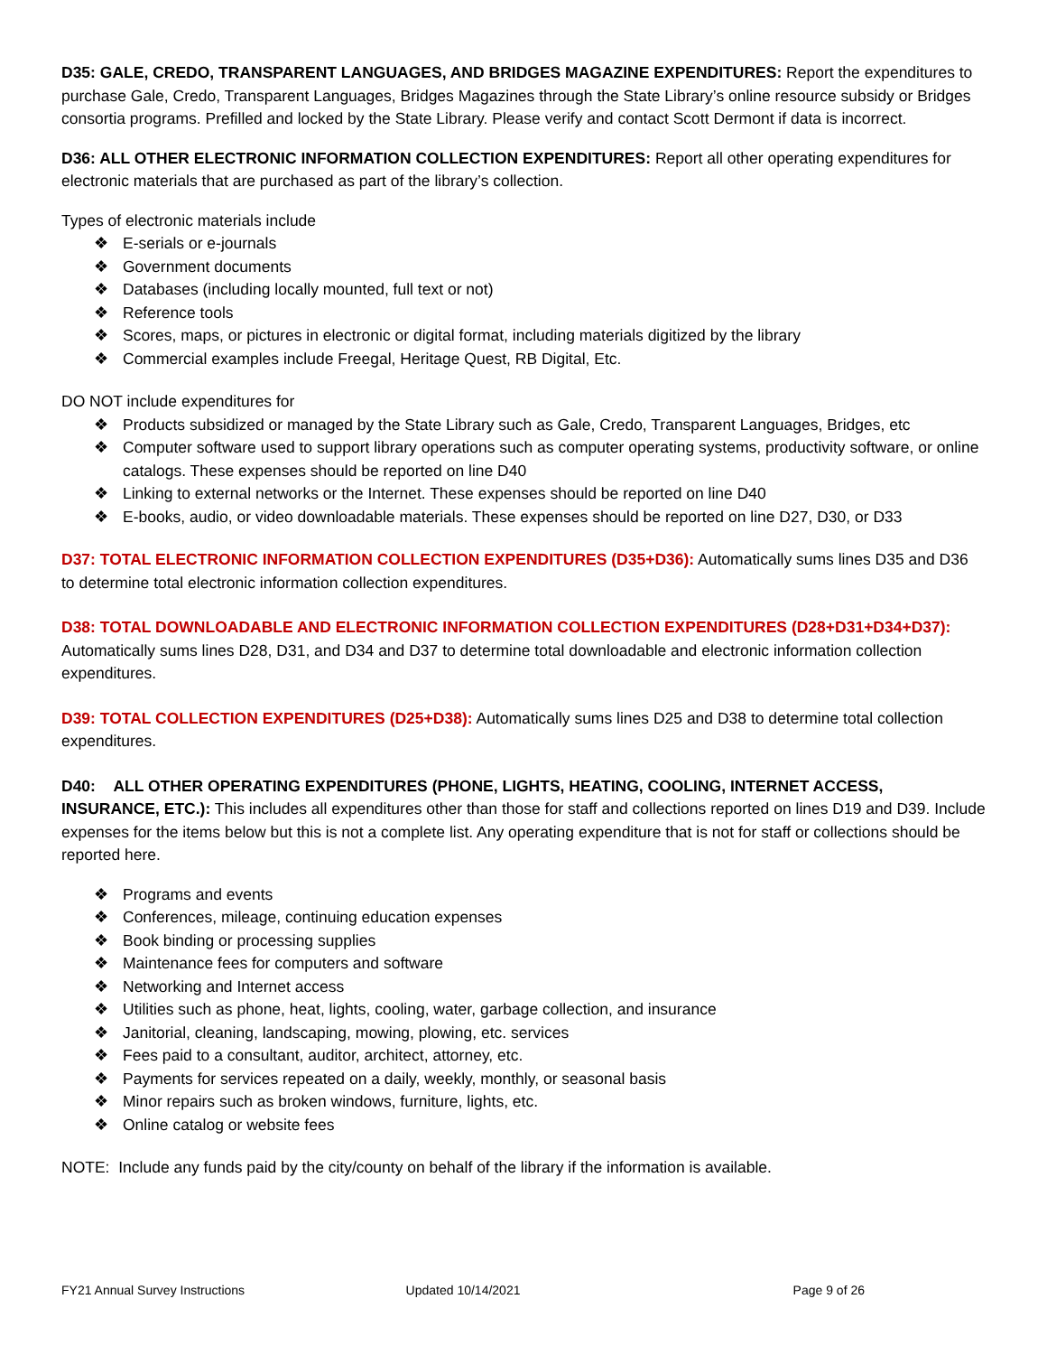D35: GALE, CREDO, TRANSPARENT LANGUAGES, AND BRIDGES MAGAZINE EXPENDITURES: Report the expenditures to purchase Gale, Credo, Transparent Languages, Bridges Magazines through the State Library’s online resource subsidy or Bridges consortia programs. Prefilled and locked by the State Library. Please verify and contact Scott Dermont if data is incorrect.
D36: ALL OTHER ELECTRONIC INFORMATION COLLECTION EXPENDITURES: Report all other operating expenditures for electronic materials that are purchased as part of the library’s collection.
Types of electronic materials include
❖ E-serials or e-journals
❖ Government documents
❖ Databases (including locally mounted, full text or not)
❖ Reference tools
❖ Scores, maps, or pictures in electronic or digital format, including materials digitized by the library
❖ Commercial examples include Freegal, Heritage Quest, RB Digital, Etc.
DO NOT include expenditures for
❖ Products subsidized or managed by the State Library such as Gale, Credo, Transparent Languages, Bridges, etc
❖ Computer software used to support library operations such as computer operating systems, productivity software, or online catalogs. These expenses should be reported on line D40
❖ Linking to external networks or the Internet. These expenses should be reported on line D40
❖ E-books, audio, or video downloadable materials. These expenses should be reported on line D27, D30, or D33
D37: TOTAL ELECTRONIC INFORMATION COLLECTION EXPENDITURES (D35+D36): Automatically sums lines D35 and D36 to determine total electronic information collection expenditures.
D38: TOTAL DOWNLOADABLE AND ELECTRONIC INFORMATION COLLECTION EXPENDITURES (D28+D31+D34+D37):
Automatically sums lines D28, D31, and D34 and D37 to determine total downloadable and electronic information collection expenditures.
D39: TOTAL COLLECTION EXPENDITURES (D25+D38): Automatically sums lines D25 and D38 to determine total collection expenditures.
D40: ALL OTHER OPERATING EXPENDITURES (PHONE, LIGHTS, HEATING, COOLING, INTERNET ACCESS, INSURANCE, ETC.): This includes all expenditures other than those for staff and collections reported on lines D19 and D39. Include expenses for the items below but this is not a complete list. Any operating expenditure that is not for staff or collections should be reported here.
❖ Programs and events
❖ Conferences, mileage, continuing education expenses
❖ Book binding or processing supplies
❖ Maintenance fees for computers and software
❖ Networking and Internet access
❖ Utilities such as phone, heat, lights, cooling, water, garbage collection, and insurance
❖ Janitorial, cleaning, landscaping, mowing, plowing, etc. services
❖ Fees paid to a consultant, auditor, architect, attorney, etc.
❖ Payments for services repeated on a daily, weekly, monthly, or seasonal basis
❖ Minor repairs such as broken windows, furniture, lights, etc.
❖ Online catalog or website fees
NOTE: Include any funds paid by the city/county on behalf of the library if the information is available.
FY21 Annual Survey Instructions
Updated 10/14/2021 Page 9 of 26